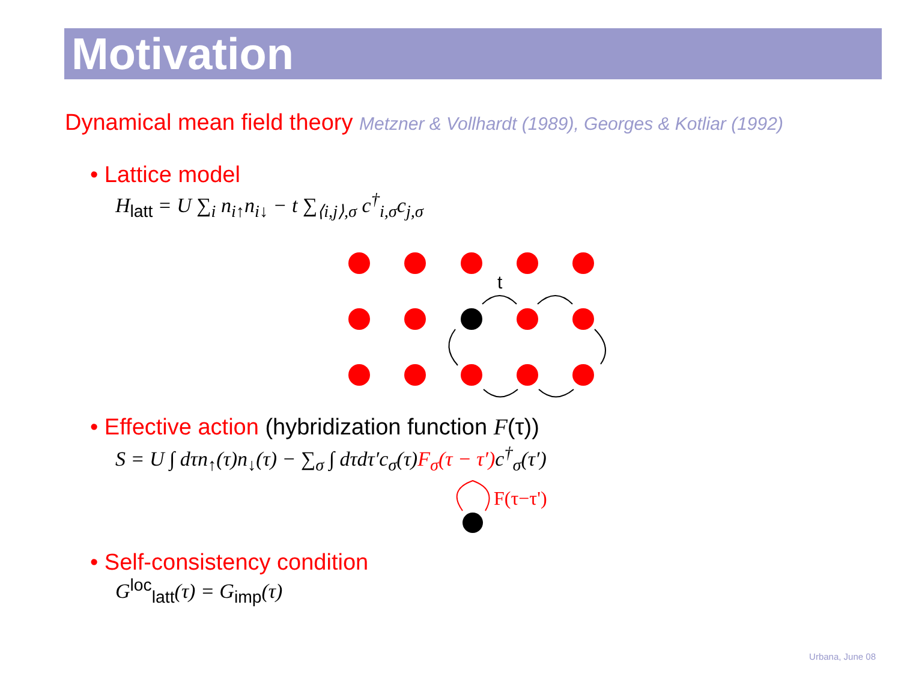Motivation
Dynamical mean field theory Metzner & Vollhardt (1989), Georges & Kotliar (1992)
• Lattice model
H<sub>latt</sub> = U ∑<sub>i</sub> n<sub>i↑</sub>n<sub>i↓</sub> − t ∑<sub>⟨i,j⟩,σ</sub> c<sup>†</sup><sub>i,σ</sub>c<sub>j,σ</sub>
t
• Effective action (hybridization function F(τ))
S = U ∫ dτn<sub>↑</sub>(τ)n<sub>↓</sub>(τ) − ∑<sub>σ</sub> ∫ dτdτ′c<sub>σ</sub>(τ)F<sub>σ</sub>(τ − τ′) c<sup>†</sup><sub>σ</sub>(τ′)
F(τ−τ')
• Self-consistency condition
G<sup>loc</sup><sub>latt</sub>(τ) = G<sub>imp</sub>(τ)
Urbana, June 08